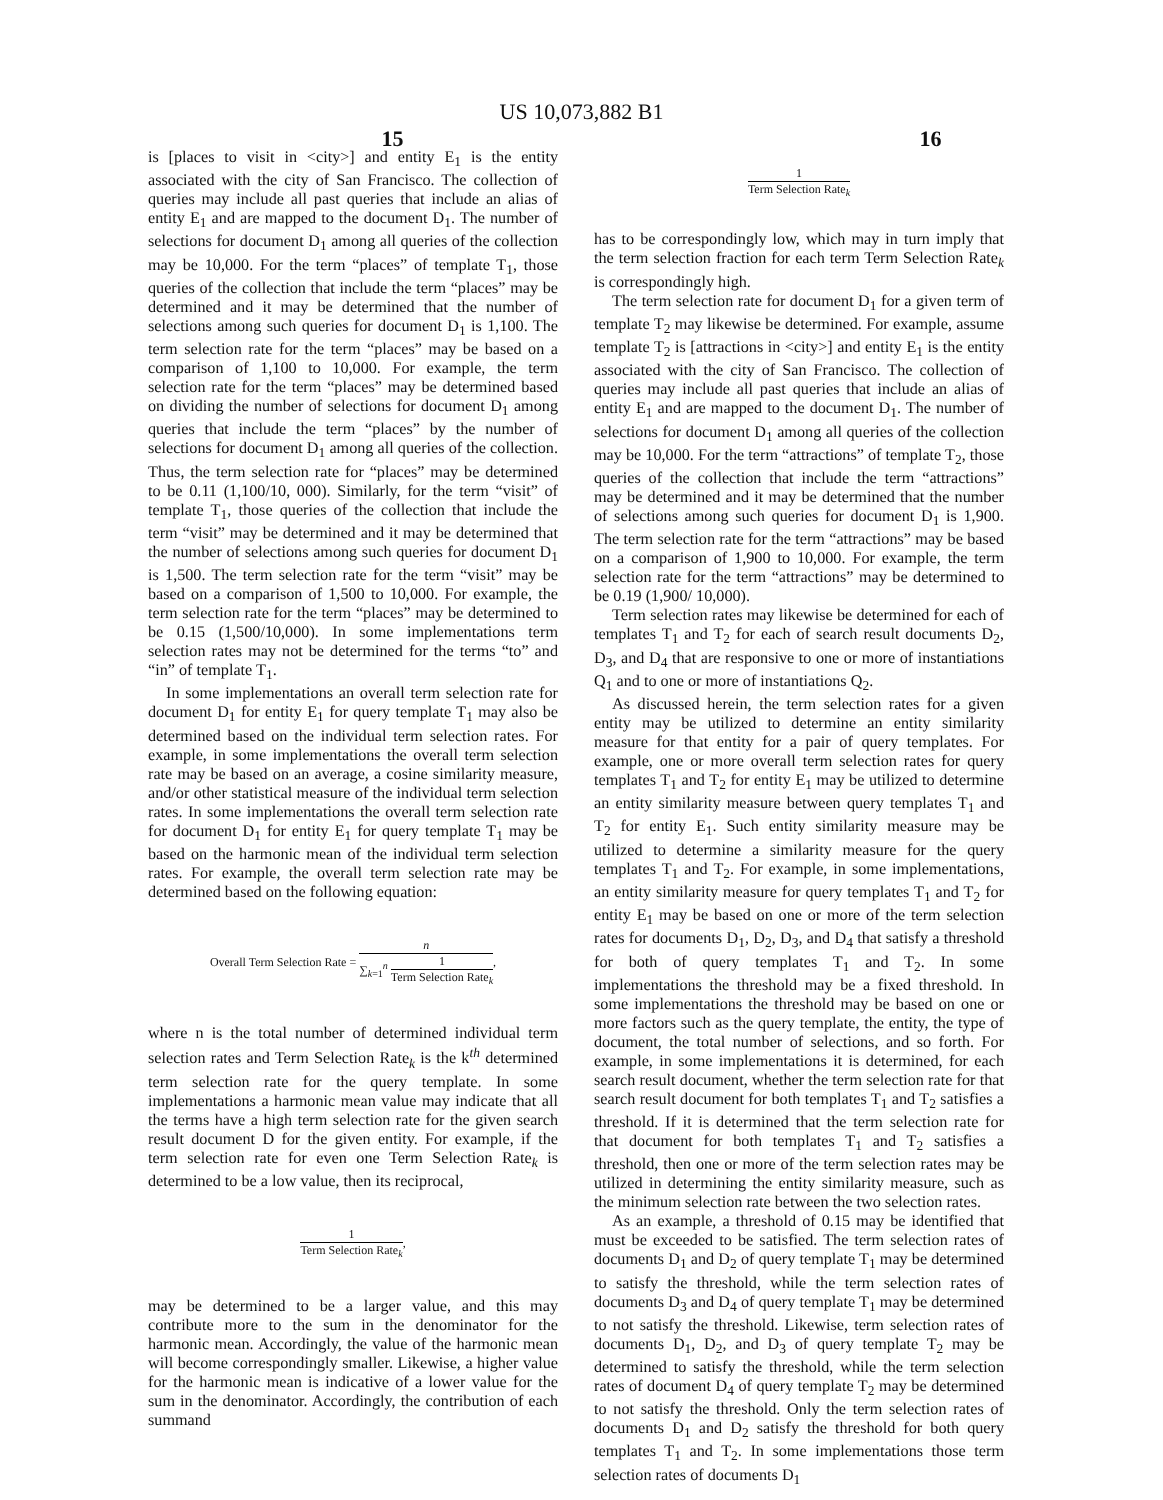US 10,073,882 B1
15 16
is [places to visit in <city>] and entity E<sub>1</sub> is the entity associated with the city of San Francisco. The collection of queries may include all past queries that include an alias of entity E<sub>1</sub> and are mapped to the document D<sub>1</sub>. The number of selections for document D<sub>1</sub> among all queries of the collection may be 10,000. For the term “places” of template T<sub>1</sub>, those queries of the collection that include the term “places” may be determined and it may be determined that the number of selections among such queries for document D<sub>1</sub> is 1,100. The term selection rate for the term “places” may be based on a comparison of 1,100 to 10,000. For example, the term selection rate for the term “places” may be determined based on dividing the number of selections for document D<sub>1</sub> among queries that include the term “places” by the number of selections for document D<sub>1</sub> among all queries of the collection. Thus, the term selection rate for “places” may be determined to be 0.11 (1,100/10, 000). Similarly, for the term “visit” of template T<sub>1</sub>, those queries of the collection that include the term “visit” may be determined and it may be determined that the number of selections among such queries for document D<sub>1</sub> is 1,500. The term selection rate for the term “visit” may be based on a comparison of 1,500 to 10,000. For example, the term selection rate for the term “places” may be determined to be 0.15 (1,500/10,000). In some implementations term selection rates may not be determined for the terms “to” and “in” of template T<sub>1</sub>.
In some implementations an overall term selection rate for document D<sub>1</sub> for entity E<sub>1</sub> for query template T<sub>1</sub> may also be determined based on the individual term selection rates. For example, in some implementations the overall term selection rate may be based on an average, a cosine similarity measure, and/or other statistical measure of the individual term selection rates. In some implementations the overall term selection rate for document D<sub>1</sub> for entity E<sub>1</sub> for query template T<sub>1</sub> may be based on the harmonic mean of the individual term selection rates. For example, the overall term selection rate may be determined based on the following equation:
Overall Term Selection Rate =
n
∑<sub>k=1</sub><sup>n</sup>
1
Term Selection Rate<sub>k</sub>
,
where n is the total number of determined individual term selection rates and Term Selection Rate<sub>k</sub> is the k<sup>th</sup> determined term selection rate for the query template. In some implementations a harmonic mean value may indicate that all the terms have a high term selection rate for the given search result document D for the given entity. For example, if the term selection rate for even one Term Selection Rate<sub>k</sub> is determined to be a low value, then its reciprocal,
1
Term Selection Rate<sub>k</sub>
,
may be determined to be a larger value, and this may contribute more to the sum in the denominator for the harmonic mean. Accordingly, the value of the harmonic mean will become correspondingly smaller. Likewise, a higher value for the harmonic mean is indicative of a lower value for the sum in the denominator. Accordingly, the contribution of each summand
1
Term Selection Rate<sub>k</sub>
has to be correspondingly low, which may in turn imply that the term selection fraction for each term Term Selection Rate<sub>k</sub> is correspondingly high.
The term selection rate for document D<sub>1</sub> for a given term of template T<sub>2</sub> may likewise be determined. For example, assume template T<sub>2</sub> is [attractions in <city>] and entity E<sub>1</sub> is the entity associated with the city of San Francisco. The collection of queries may include all past queries that include an alias of entity E<sub>1</sub> and are mapped to the document D<sub>1</sub>. The number of selections for document D<sub>1</sub> among all queries of the collection may be 10,000. For the term “attractions” of template T<sub>2</sub>, those queries of the collection that include the term “attractions” may be determined and it may be determined that the number of selections among such queries for document D<sub>1</sub> is 1,900. The term selection rate for the term “attractions” may be based on a comparison of 1,900 to 10,000. For example, the term selection rate for the term “attractions” may be determined to be 0.19 (1,900/ 10,000).
Term selection rates may likewise be determined for each of templates T<sub>1</sub> and T<sub>2</sub> for each of search result documents D<sub>2</sub>, D<sub>3</sub>, and D<sub>4</sub> that are responsive to one or more of instantiations Q<sub>1</sub> and to one or more of instantiations Q<sub>2</sub>.
As discussed herein, the term selection rates for a given entity may be utilized to determine an entity similarity measure for that entity for a pair of query templates. For example, one or more overall term selection rates for query templates T<sub>1</sub> and T<sub>2</sub> for entity E<sub>1</sub> may be utilized to determine an entity similarity measure between query templates T<sub>1</sub> and T<sub>2</sub> for entity E<sub>1</sub>. Such entity similarity measure may be utilized to determine a similarity measure for the query templates T<sub>1</sub> and T<sub>2</sub>. For example, in some implementations, an entity similarity measure for query templates T<sub>1</sub> and T<sub>2</sub> for entity E<sub>1</sub> may be based on one or more of the term selection rates for documents D<sub>1</sub>, D<sub>2</sub>, D<sub>3</sub>, and D<sub>4</sub> that satisfy a threshold for both of query templates T<sub>1</sub> and T<sub>2</sub>. In some implementations the threshold may be a fixed threshold. In some implementations the threshold may be based on one or more factors such as the query template, the entity, the type of document, the total number of selections, and so forth. For example, in some implementations it is determined, for each search result document, whether the term selection rate for that search result document for both templates T<sub>1</sub> and T<sub>2</sub> satisfies a threshold. If it is determined that the term selection rate for that document for both templates T<sub>1</sub> and T<sub>2</sub> satisfies a threshold, then one or more of the term selection rates may be utilized in determining the entity similarity measure, such as the minimum selection rate between the two selection rates.
As an example, a threshold of 0.15 may be identified that must be exceeded to be satisfied. The term selection rates of documents D<sub>1</sub> and D<sub>2</sub> of query template T<sub>1</sub> may be determined to satisfy the threshold, while the term selection rates of documents D<sub>3</sub> and D<sub>4</sub> of query template T<sub>1</sub> may be determined to not satisfy the threshold. Likewise, term selection rates of documents D<sub>1</sub>, D<sub>2</sub>, and D<sub>3</sub> of query template T<sub>2</sub> may be determined to satisfy the threshold, while the term selection rates of document D<sub>4</sub> of query template T<sub>2</sub> may be determined to not satisfy the threshold. Only the term selection rates of documents D<sub>1</sub> and D<sub>2</sub> satisfy the threshold for both query templates T<sub>1</sub> and T<sub>2</sub>. In some implementations those term selection rates of documents D<sub>1</sub>